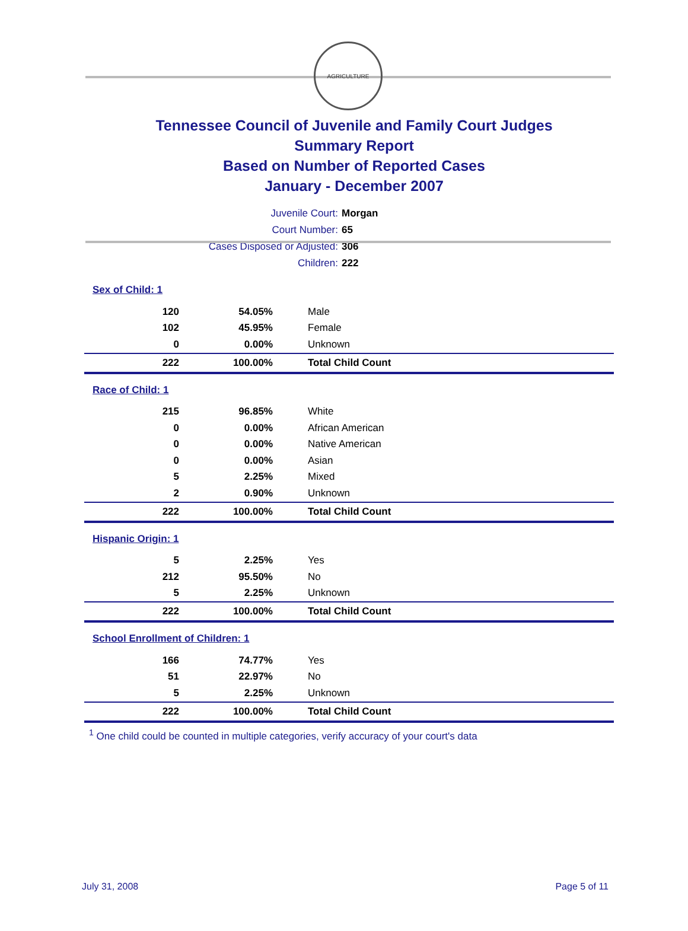AGRICULTURE
Tennessee Council of Juvenile and Family Court Judges
Summary Report
Based on Number of Reported Cases
January - December 2007
Juvenile Court: Morgan
Court Number: 65
Cases Disposed or Adjusted: 306
Children: 222
| Sex of Child: 1 | | |
| 120 | 54.05% | Male |
| 102 | 45.95% | Female |
| 0 | 0.00% | Unknown |
| 222 | 100.00% | Total Child Count |
| Race of Child: 1 | | |
| 215 | 96.85% | White |
| 0 | 0.00% | African American |
| 0 | 0.00% | Native American |
| 0 | 0.00% | Asian |
| 5 | 2.25% | Mixed |
| 2 | 0.90% | Unknown |
| 222 | 100.00% | Total Child Count |
| Hispanic Origin: 1 | | |
| 5 | 2.25% | Yes |
| 212 | 95.50% | No |
| 5 | 2.25% | Unknown |
| 222 | 100.00% | Total Child Count |
| School Enrollment of Children: 1 | | |
| 166 | 74.77% | Yes |
| 51 | 22.97% | No |
| 5 | 2.25% | Unknown |
| 222 | 100.00% | Total Child Count |
<sup>1</sup> One child could be counted in multiple categories, verify accuracy of your court's data
July 31, 2008 Page 5 of 11